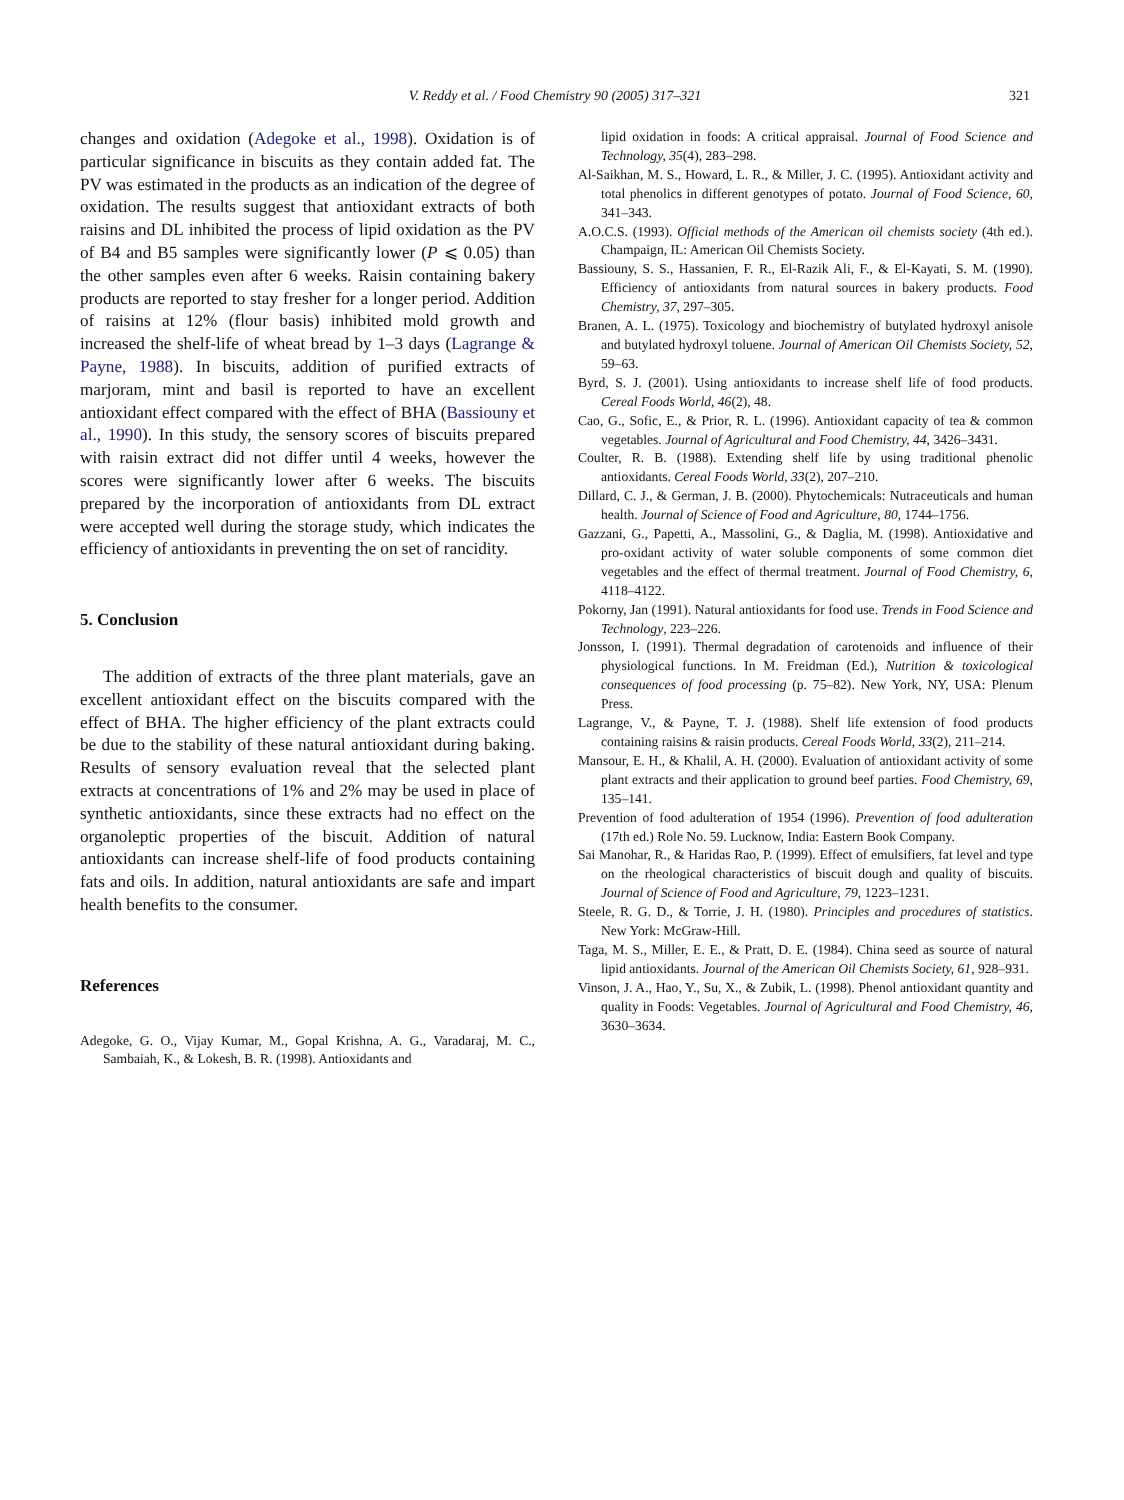V. Reddy et al. / Food Chemistry 90 (2005) 317–321
321
changes and oxidation (Adegoke et al., 1998). Oxidation is of particular significance in biscuits as they contain added fat. The PV was estimated in the products as an indication of the degree of oxidation. The results suggest that antioxidant extracts of both raisins and DL inhibited the process of lipid oxidation as the PV of B4 and B5 samples were significantly lower (P ⩽ 0.05) than the other samples even after 6 weeks. Raisin containing bakery products are reported to stay fresher for a longer period. Addition of raisins at 12% (flour basis) inhibited mold growth and increased the shelf-life of wheat bread by 1–3 days (Lagrange & Payne, 1988). In biscuits, addition of purified extracts of marjoram, mint and basil is reported to have an excellent antioxidant effect compared with the effect of BHA (Bassiouny et al., 1990). In this study, the sensory scores of biscuits prepared with raisin extract did not differ until 4 weeks, however the scores were significantly lower after 6 weeks. The biscuits prepared by the incorporation of antioxidants from DL extract were accepted well during the storage study, which indicates the efficiency of antioxidants in preventing the on set of rancidity.
5. Conclusion
The addition of extracts of the three plant materials, gave an excellent antioxidant effect on the biscuits compared with the effect of BHA. The higher efficiency of the plant extracts could be due to the stability of these natural antioxidant during baking. Results of sensory evaluation reveal that the selected plant extracts at concentrations of 1% and 2% may be used in place of synthetic antioxidants, since these extracts had no effect on the organoleptic properties of the biscuit. Addition of natural antioxidants can increase shelf-life of food products containing fats and oils. In addition, natural antioxidants are safe and impart health benefits to the consumer.
References
Adegoke, G. O., Vijay Kumar, M., Gopal Krishna, A. G., Varadaraj, M. C., Sambaiah, K., & Lokesh, B. R. (1998). Antioxidants and
lipid oxidation in foods: A critical appraisal. Journal of Food Science and Technology, 35(4), 283–298.
Al-Saikhan, M. S., Howard, L. R., & Miller, J. C. (1995). Antioxidant activity and total phenolics in different genotypes of potato. Journal of Food Science, 60, 341–343.
A.O.C.S. (1993). Official methods of the American oil chemists society (4th ed.). Champaign, IL: American Oil Chemists Society.
Bassiouny, S. S., Hassanien, F. R., El-Razik Ali, F., & El-Kayati, S. M. (1990). Efficiency of antioxidants from natural sources in bakery products. Food Chemistry, 37, 297–305.
Branen, A. L. (1975). Toxicology and biochemistry of butylated hydroxyl anisole and butylated hydroxyl toluene. Journal of American Oil Chemists Society, 52, 59–63.
Byrd, S. J. (2001). Using antioxidants to increase shelf life of food products. Cereal Foods World, 46(2), 48.
Cao, G., Sofic, E., & Prior, R. L. (1996). Antioxidant capacity of tea & common vegetables. Journal of Agricultural and Food Chemistry, 44, 3426–3431.
Coulter, R. B. (1988). Extending shelf life by using traditional phenolic antioxidants. Cereal Foods World, 33(2), 207–210.
Dillard, C. J., & German, J. B. (2000). Phytochemicals: Nutraceuticals and human health. Journal of Science of Food and Agriculture, 80, 1744–1756.
Gazzani, G., Papetti, A., Massolini, G., & Daglia, M. (1998). Antioxidative and pro-oxidant activity of water soluble components of some common diet vegetables and the effect of thermal treatment. Journal of Food Chemistry, 6, 4118–4122.
Pokorny, Jan (1991). Natural antioxidants for food use. Trends in Food Science and Technology, 223–226.
Jonsson, I. (1991). Thermal degradation of carotenoids and influence of their physiological functions. In M. Freidman (Ed.), Nutrition & toxicological consequences of food processing (p. 75–82). New York, NY, USA: Plenum Press.
Lagrange, V., & Payne, T. J. (1988). Shelf life extension of food products containing raisins & raisin products. Cereal Foods World, 33(2), 211–214.
Mansour, E. H., & Khalil, A. H. (2000). Evaluation of antioxidant activity of some plant extracts and their application to ground beef parties. Food Chemistry, 69, 135–141.
Prevention of food adulteration of 1954 (1996). Prevention of food adulteration (17th ed.) Role No. 59. Lucknow, India: Eastern Book Company.
Sai Manohar, R., & Haridas Rao, P. (1999). Effect of emulsifiers, fat level and type on the rheological characteristics of biscuit dough and quality of biscuits. Journal of Science of Food and Agriculture, 79, 1223–1231.
Steele, R. G. D., & Torrie, J. H. (1980). Principles and procedures of statistics. New York: McGraw-Hill.
Taga, M. S., Miller, E. E., & Pratt, D. E. (1984). China seed as source of natural lipid antioxidants. Journal of the American Oil Chemists Society, 61, 928–931.
Vinson, J. A., Hao, Y., Su, X., & Zubik, L. (1998). Phenol antioxidant quantity and quality in Foods: Vegetables. Journal of Agricultural and Food Chemistry, 46, 3630–3634.